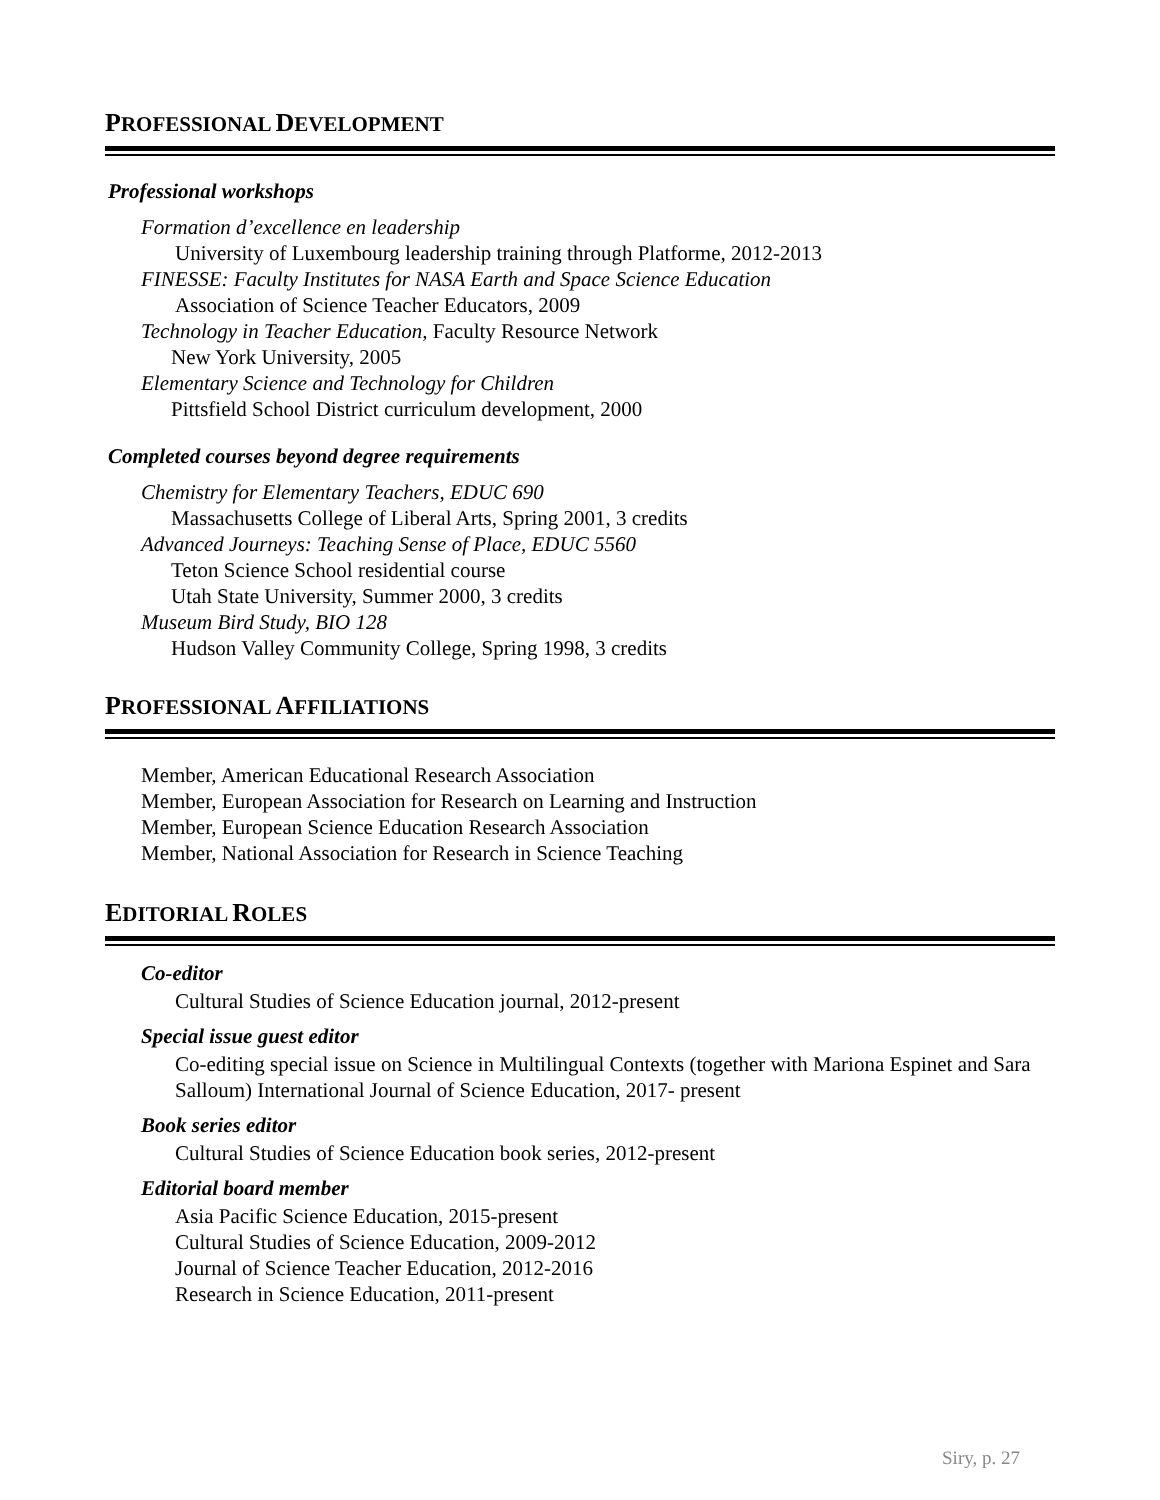PROFESSIONAL DEVELOPMENT
Professional workshops
Formation d’excellence en leadership
University of Luxembourg leadership training through Platforme, 2012-2013
FINESSE: Faculty Institutes for NASA Earth and Space Science Education
Association of Science Teacher Educators, 2009
Technology in Teacher Education, Faculty Resource Network
New York University, 2005
Elementary Science and Technology for Children
Pittsfield School District curriculum development, 2000
Completed courses beyond degree requirements
Chemistry for Elementary Teachers, EDUC 690
Massachusetts College of Liberal Arts, Spring 2001, 3 credits
Advanced Journeys: Teaching Sense of Place, EDUC 5560
Teton Science School residential course
Utah State University, Summer 2000, 3 credits
Museum Bird Study, BIO 128
Hudson Valley Community College, Spring 1998, 3 credits
PROFESSIONAL AFFILIATIONS
Member, American Educational Research Association
Member, European Association for Research on Learning and Instruction
Member, European Science Education Research Association
Member, National Association for Research in Science Teaching
EDITORIAL ROLES
Co-editor
Cultural Studies of Science Education journal, 2012-present
Special issue guest editor
Co-editing special issue on Science in Multilingual Contexts (together with Mariona Espinet and Sara Salloum) International Journal of Science Education, 2017- present
Book series editor
Cultural Studies of Science Education book series, 2012-present
Editorial board member
Asia Pacific Science Education, 2015-present
Cultural Studies of Science Education, 2009-2012
Journal of Science Teacher Education, 2012-2016
Research in Science Education, 2011-present
Siry, p. 27